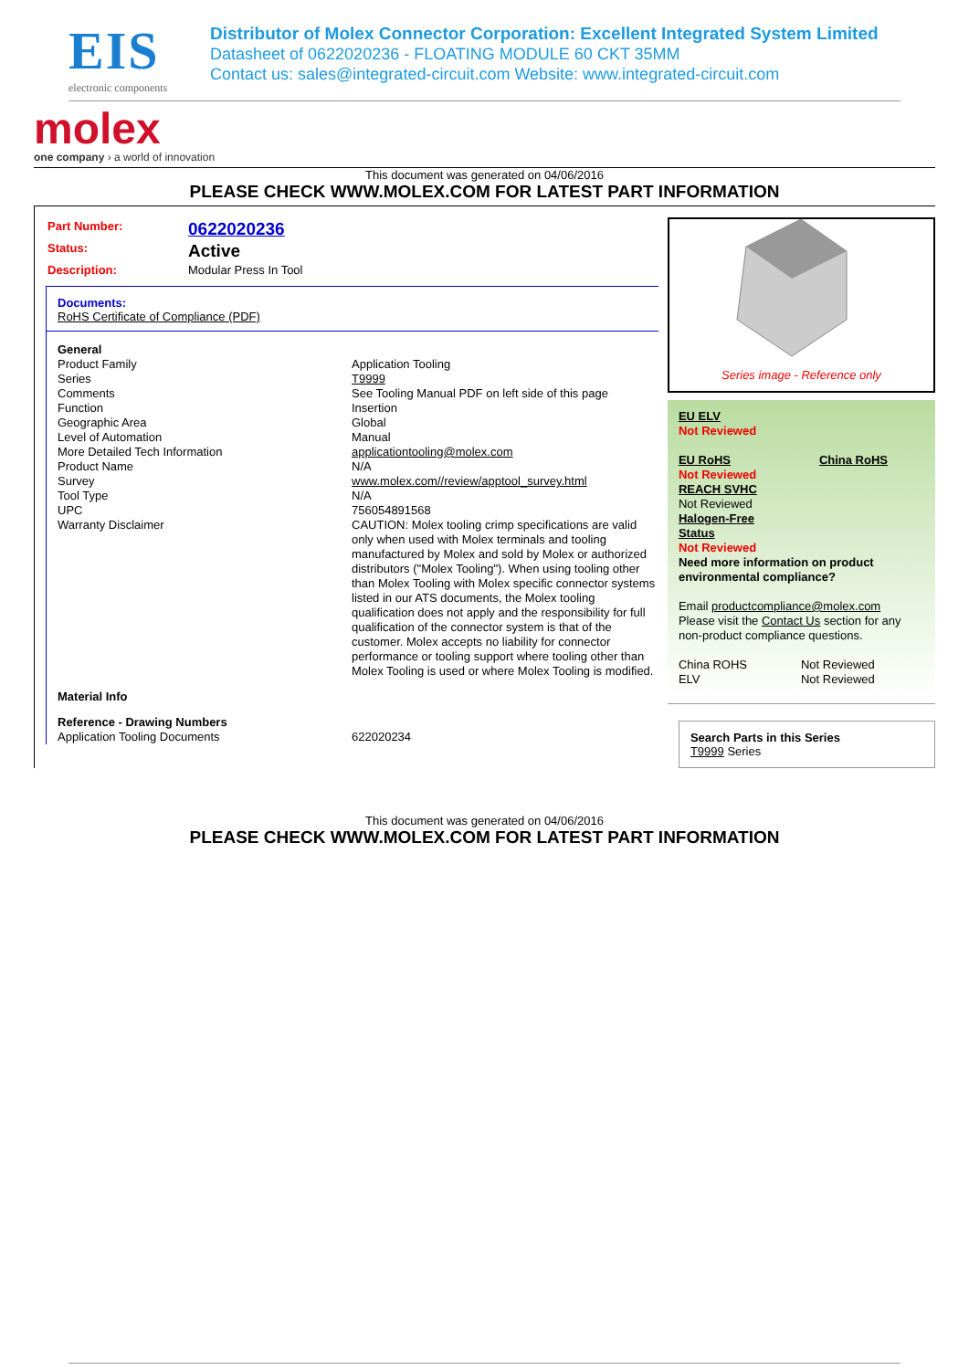EIS
electronic components
Distributor of Molex Connector Corporation: Excellent Integrated System Limited
Datasheet of 0622020236 - FLOATING MODULE 60 CKT 35MM
Contact us: sales@integrated-circuit.com Website: www.integrated-circuit.com
molex
one company › a world of innovation
This document was generated on 04/06/2016
PLEASE CHECK WWW.MOLEX.COM FOR LATEST PART INFORMATION
| Part Number: | 0622020236 |
| Status: | Active |
| Description: | Modular Press In Tool |
Documents:
RoHS Certificate of Compliance (PDF)
| General | |
| Product Family | Application Tooling |
| Series | T9999 |
| Comments | See Tooling Manual PDF on left side of this page |
| Function | Insertion |
| Geographic Area | Global |
| Level of Automation | Manual |
| More Detailed Tech Information | applicationtooling@molex.com |
| Product Name | N/A |
| Survey | www.molex.com//review/apptool_survey.html |
| Tool Type | N/A |
| UPC | 756054891568 |
| Warranty Disclaimer | CAUTION: Molex tooling crimp specifications are valid only when used with Molex terminals and tooling manufactured by Molex and sold by Molex or authorized distributors ("Molex Tooling"). When using tooling other than Molex Tooling with Molex specific connector systems listed in our ATS documents, the Molex tooling qualification does not apply and the responsibility for full qualification of the connector system is that of the customer. Molex accepts no liability for connector performance or tooling support where tooling other than Molex Tooling is used or where Molex Tooling is modified. |
| Material Info | |
| Reference - Drawing Numbers | |
| Application Tooling Documents | 622020234 |
Series image - Reference only
EU ELV
Not Reviewed
EU RoHS China RoHS
Not Reviewed
REACH SVHC
Not Reviewed
Halogen-Free
Status
Not Reviewed
Need more information on product environmental compliance?
Email productcompliance@molex.com
Please visit the Contact Us section for any non-product compliance questions.
| China ROHS | Not Reviewed |
| ELV | Not Reviewed |
Search Parts in this Series
T9999 Series
This document was generated on 04/06/2016
PLEASE CHECK WWW.MOLEX.COM FOR LATEST PART INFORMATION